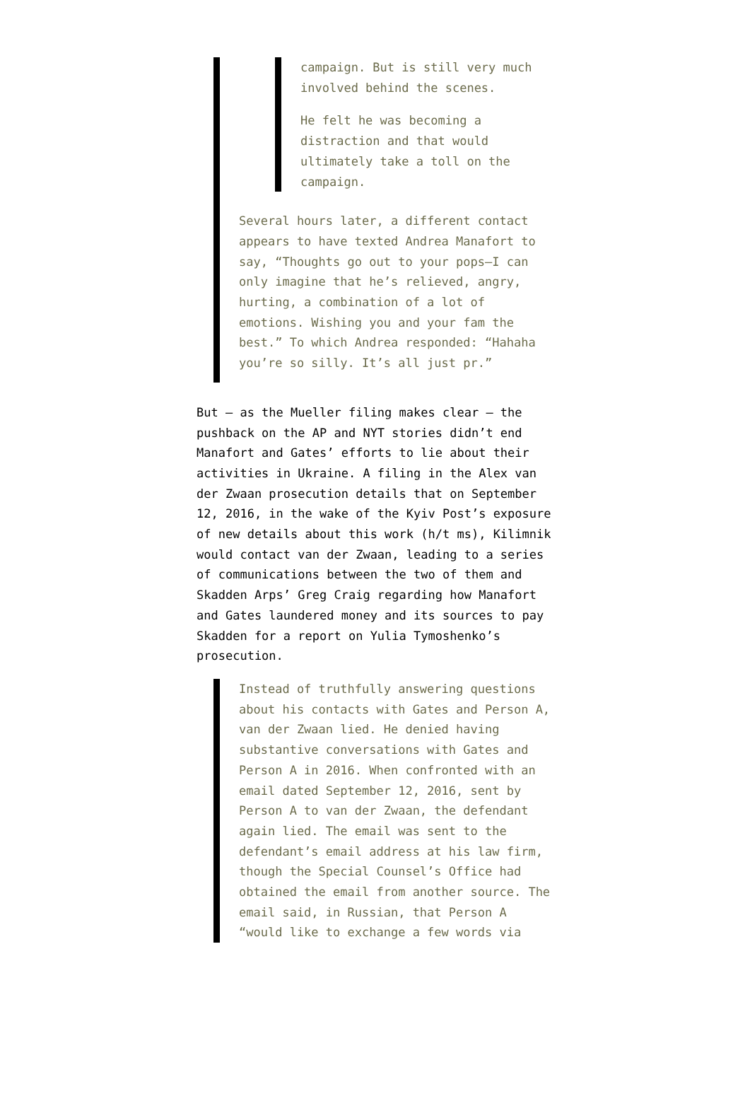campaign. But is still very much involved behind the scenes.
He felt he was becoming a distraction and that would ultimately take a toll on the campaign.
Several hours later, a different contact appears to have texted Andrea Manafort to say, “Thoughts go out to your pops—I can only imagine that he’s relieved, angry, hurting, a combination of a lot of emotions. Wishing you and your fam the best.” To which Andrea responded: “Hahaha you’re so silly. It’s all just pr.”
But — as the Mueller filing makes clear — the pushback on the AP and NYT stories didn’t end Manafort and Gates’ efforts to lie about their activities in Ukraine. A filing in the Alex van der Zwaan prosecution details that on September 12, 2016, in the wake of the Kyiv Post’s exposure of new details about this work (h/t ms), Kilimnik would contact van der Zwaan, leading to a series of communications between the two of them and Skadden Arps’ Greg Craig regarding how Manafort and Gates laundered money and its sources to pay Skadden for a report on Yulia Tymoshenko’s prosecution.
Instead of truthfully answering questions about his contacts with Gates and Person A, van der Zwaan lied. He denied having substantive conversations with Gates and Person A in 2016. When confronted with an email dated September 12, 2016, sent by Person A to van der Zwaan, the defendant again lied. The email was sent to the defendant’s email address at his law firm, though the Special Counsel’s Office had obtained the email from another source. The email said, in Russian, that Person A “would like to exchange a few words via